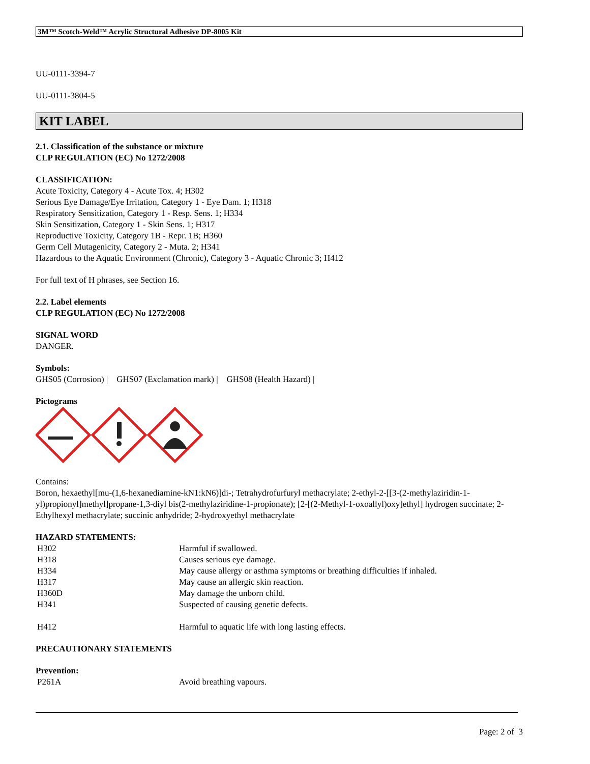3M™ Scotch-Weld™ Acrylic Structural Adhesive DP-8005 Kit
UU-0111-3394-7
UU-0111-3804-5
KIT LABEL
2.1. Classification of the substance or mixture
CLP REGULATION (EC) No 1272/2008
CLASSIFICATION:
Acute Toxicity, Category 4 - Acute Tox. 4; H302
Serious Eye Damage/Eye Irritation, Category 1 - Eye Dam. 1; H318
Respiratory Sensitization, Category 1 - Resp. Sens. 1; H334
Skin Sensitization, Category 1 - Skin Sens. 1; H317
Reproductive Toxicity, Category 1B - Repr. 1B; H360
Germ Cell Mutagenicity, Category 2 - Muta. 2; H341
Hazardous to the Aquatic Environment (Chronic), Category 3 - Aquatic Chronic 3; H412
For full text of H phrases, see Section 16.
2.2. Label elements
CLP REGULATION (EC) No 1272/2008
SIGNAL WORD
DANGER.
Symbols:
GHS05 (Corrosion) | GHS07 (Exclamation mark) | GHS08 (Health Hazard) |
Pictograms
Contains:
Boron, hexaethyl[mu-(1,6-hexanediamine-kN1:kN6)]di-; Tetrahydrofurfuryl methacrylate; 2-ethyl-2-[[3-(2-methylaziridin-1-yl)propionyl]methyl]propane-1,3-diyl bis(2-methylaziridine-1-propionate); [2-[(2-Methyl-1-oxoallyl)oxy]ethyl] hydrogen succinate; 2-Ethylhexyl methacrylate; succinic anhydride; 2-hydroxyethyl methacrylate
HAZARD STATEMENTS:
| H302 | Harmful if swallowed. |
| H318 | Causes serious eye damage. |
| H334 | May cause allergy or asthma symptoms or breathing difficulties if inhaled. |
| H317 | May cause an allergic skin reaction. |
| H360D | May damage the unborn child. |
| H341 | Suspected of causing genetic defects. |
| H412 | Harmful to aquatic life with long lasting effects. |
PRECAUTIONARY STATEMENTS
Prevention:
| P261A | Avoid breathing vapours. |
Page: 2 of 3